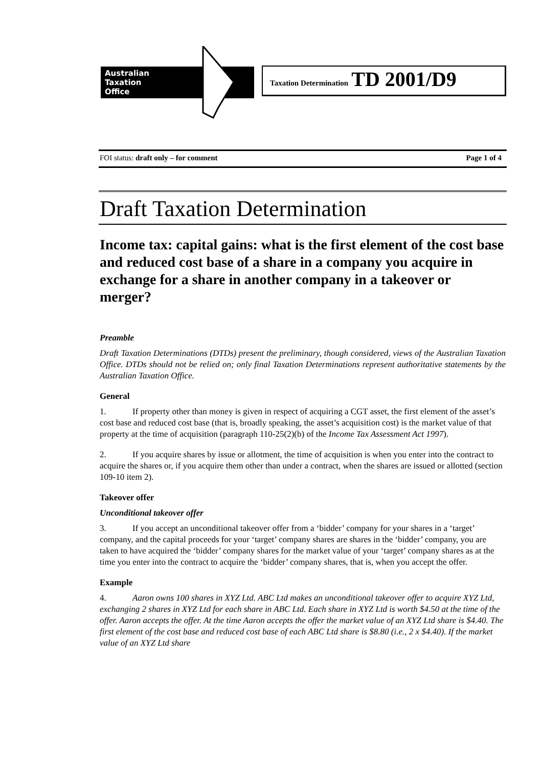Australian
Taxation
Office
Taxation Determination TD 2001/D9
FOI status: draft only – for comment Page 1 of 4
Draft Taxation Determination
Income tax: capital gains: what is the first element of the cost base and reduced cost base of a share in a company you acquire in exchange for a share in another company in a takeover or merger?
Preamble
Draft Taxation Determinations (DTDs) present the preliminary, though considered, views of the Australian Taxation Office. DTDs should not be relied on; only final Taxation Determinations represent authoritative statements by the Australian Taxation Office.
General
1. If property other than money is given in respect of acquiring a CGT asset, the first element of the asset’s cost base and reduced cost base (that is, broadly speaking, the asset’s acquisition cost) is the market value of that property at the time of acquisition (paragraph 110-25(2)(b) of the Income Tax Assessment Act 1997).
2. If you acquire shares by issue or allotment, the time of acquisition is when you enter into the contract to acquire the shares or, if you acquire them other than under a contract, when the shares are issued or allotted (section 109-10 item 2).
Takeover offer
Unconditional takeover offer
3. If you accept an unconditional takeover offer from a ‘bidder’ company for your shares in a ‘target’ company, and the capital proceeds for your ‘target’ company shares are shares in the ‘bidder’ company, you are taken to have acquired the ‘bidder’ company shares for the market value of your ‘target’ company shares as at the time you enter into the contract to acquire the ‘bidder’ company shares, that is, when you accept the offer.
Example
4. Aaron owns 100 shares in XYZ Ltd. ABC Ltd makes an unconditional takeover offer to acquire XYZ Ltd, exchanging 2 shares in XYZ Ltd for each share in ABC Ltd. Each share in XYZ Ltd is worth $4.50 at the time of the offer. Aaron accepts the offer. At the time Aaron accepts the offer the market value of an XYZ Ltd share is $4.40. The first element of the cost base and reduced cost base of each ABC Ltd share is $8.80 (i.e., 2 x $4.40). If the market value of an XYZ Ltd share